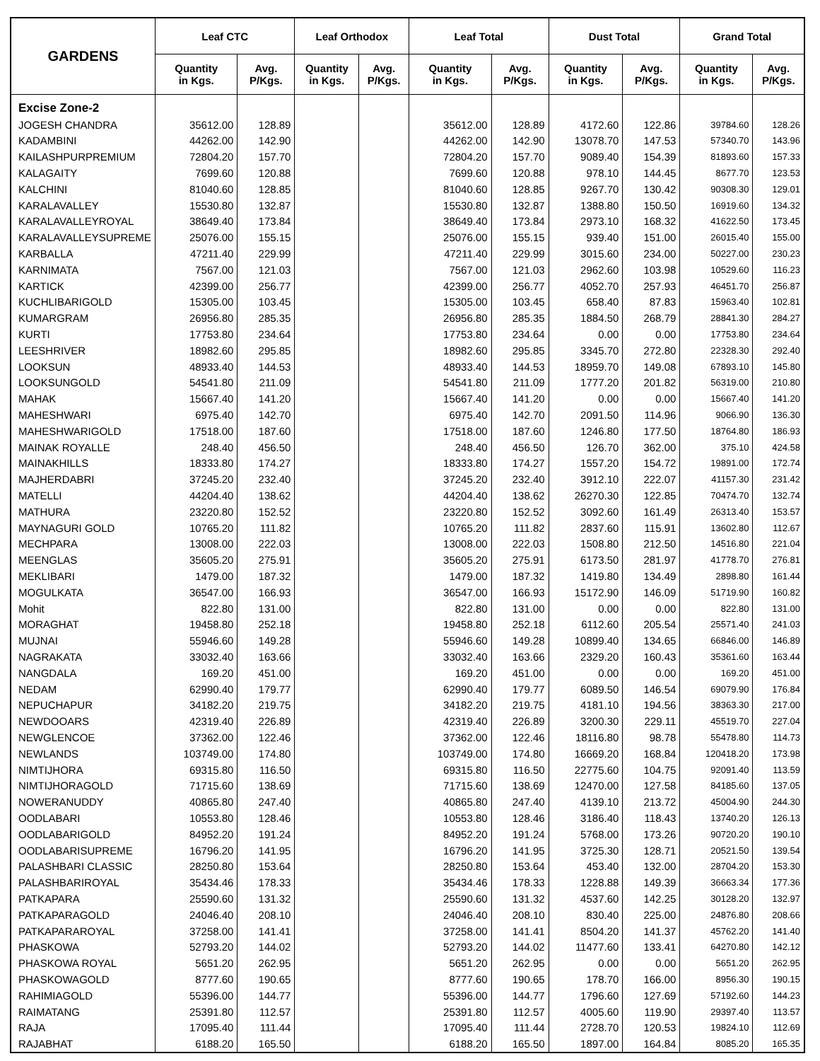| GARDENS | Leaf CTC | | Leaf Orthodox | | Leaf Total | | Dust Total | | Grand Total | |
| --- | --- | --- | --- | --- | --- | --- | --- | --- | --- | --- |
| | Quantity in Kgs. | Avg. P/Kgs. | Quantity in Kgs. | Avg. P/Kgs. | Quantity in Kgs. | Avg. P/Kgs. | Quantity in Kgs. | Avg. P/Kgs. | Quantity in Kgs. | Avg. P/Kgs. |
| Excise Zone-2 | | | | | | | | | | |
| JOGESH CHANDRA | 35612.00 | 128.89 | | | 35612.00 | 128.89 | 4172.60 | 122.86 | 39784.60 | 128.26 |
| KADAMBINI | 44262.00 | 142.90 | | | 44262.00 | 142.90 | 13078.70 | 147.53 | 57340.70 | 143.96 |
| KAILASHPURPREMIUM | 72804.20 | 157.70 | | | 72804.20 | 157.70 | 9089.40 | 154.39 | 81893.60 | 157.33 |
| KALAGAITY | 7699.60 | 120.88 | | | 7699.60 | 120.88 | 978.10 | 144.45 | 8677.70 | 123.53 |
| KALCHINI | 81040.60 | 128.85 | | | 81040.60 | 128.85 | 9267.70 | 130.42 | 90308.30 | 129.01 |
| KARALAVALLEY | 15530.80 | 132.87 | | | 15530.80 | 132.87 | 1388.80 | 150.50 | 16919.60 | 134.32 |
| KARALAVALLEYROYAL | 38649.40 | 173.84 | | | 38649.40 | 173.84 | 2973.10 | 168.32 | 41622.50 | 173.45 |
| KARALAVALLEYSUPREME | 25076.00 | 155.15 | | | 25076.00 | 155.15 | 939.40 | 151.00 | 26015.40 | 155.00 |
| KARBALLA | 47211.40 | 229.99 | | | 47211.40 | 229.99 | 3015.60 | 234.00 | 50227.00 | 230.23 |
| KARNIMATA | 7567.00 | 121.03 | | | 7567.00 | 121.03 | 2962.60 | 103.98 | 10529.60 | 116.23 |
| KARTICK | 42399.00 | 256.77 | | | 42399.00 | 256.77 | 4052.70 | 257.93 | 46451.70 | 256.87 |
| KUCHLIBARIGOLD | 15305.00 | 103.45 | | | 15305.00 | 103.45 | 658.40 | 87.83 | 15963.40 | 102.81 |
| KUMARGRAM | 26956.80 | 285.35 | | | 26956.80 | 285.35 | 1884.50 | 268.79 | 28841.30 | 284.27 |
| KURTI | 17753.80 | 234.64 | | | 17753.80 | 234.64 | 0.00 | 0.00 | 17753.80 | 234.64 |
| LEESHRIVER | 18982.60 | 295.85 | | | 18982.60 | 295.85 | 3345.70 | 272.80 | 22328.30 | 292.40 |
| LOOKSUN | 48933.40 | 144.53 | | | 48933.40 | 144.53 | 18959.70 | 149.08 | 67893.10 | 145.80 |
| LOOKSUNGOLD | 54541.80 | 211.09 | | | 54541.80 | 211.09 | 1777.20 | 201.82 | 56319.00 | 210.80 |
| MAHAK | 15667.40 | 141.20 | | | 15667.40 | 141.20 | 0.00 | 0.00 | 15667.40 | 141.20 |
| MAHESHWARI | 6975.40 | 142.70 | | | 6975.40 | 142.70 | 2091.50 | 114.96 | 9066.90 | 136.30 |
| MAHESHWARIGOLD | 17518.00 | 187.60 | | | 17518.00 | 187.60 | 1246.80 | 177.50 | 18764.80 | 186.93 |
| MAINAK ROYALLE | 248.40 | 456.50 | | | 248.40 | 456.50 | 126.70 | 362.00 | 375.10 | 424.58 |
| MAINAKHILLS | 18333.80 | 174.27 | | | 18333.80 | 174.27 | 1557.20 | 154.72 | 19891.00 | 172.74 |
| MAJHERDABRI | 37245.20 | 232.40 | | | 37245.20 | 232.40 | 3912.10 | 222.07 | 41157.30 | 231.42 |
| MATELLI | 44204.40 | 138.62 | | | 44204.40 | 138.62 | 26270.30 | 122.85 | 70474.70 | 132.74 |
| MATHURA | 23220.80 | 152.52 | | | 23220.80 | 152.52 | 3092.60 | 161.49 | 26313.40 | 153.57 |
| MAYNAGURI GOLD | 10765.20 | 111.82 | | | 10765.20 | 111.82 | 2837.60 | 115.91 | 13602.80 | 112.67 |
| MECHPARA | 13008.00 | 222.03 | | | 13008.00 | 222.03 | 1508.80 | 212.50 | 14516.80 | 221.04 |
| MEENGLAS | 35605.20 | 275.91 | | | 35605.20 | 275.91 | 6173.50 | 281.97 | 41778.70 | 276.81 |
| MEKLIBARI | 1479.00 | 187.32 | | | 1479.00 | 187.32 | 1419.80 | 134.49 | 2898.80 | 161.44 |
| MOGULKATA | 36547.00 | 166.93 | | | 36547.00 | 166.93 | 15172.90 | 146.09 | 51719.90 | 160.82 |
| Mohit | 822.80 | 131.00 | | | 822.80 | 131.00 | 0.00 | 0.00 | 822.80 | 131.00 |
| MORAGHAT | 19458.80 | 252.18 | | | 19458.80 | 252.18 | 6112.60 | 205.54 | 25571.40 | 241.03 |
| MUJNAI | 55946.60 | 149.28 | | | 55946.60 | 149.28 | 10899.40 | 134.65 | 66846.00 | 146.89 |
| NAGRAKATA | 33032.40 | 163.66 | | | 33032.40 | 163.66 | 2329.20 | 160.43 | 35361.60 | 163.44 |
| NANGDALA | 169.20 | 451.00 | | | 169.20 | 451.00 | 0.00 | 0.00 | 169.20 | 451.00 |
| NEDAM | 62990.40 | 179.77 | | | 62990.40 | 179.77 | 6089.50 | 146.54 | 69079.90 | 176.84 |
| NEPUCHAPUR | 34182.20 | 219.75 | | | 34182.20 | 219.75 | 4181.10 | 194.56 | 38363.30 | 217.00 |
| NEWDOOARS | 42319.40 | 226.89 | | | 42319.40 | 226.89 | 3200.30 | 229.11 | 45519.70 | 227.04 |
| NEWGLENCOE | 37362.00 | 122.46 | | | 37362.00 | 122.46 | 18116.80 | 98.78 | 55478.80 | 114.73 |
| NEWLANDS | 103749.00 | 174.80 | | | 103749.00 | 174.80 | 16669.20 | 168.84 | 120418.20 | 173.98 |
| NIMTIJHORA | 69315.80 | 116.50 | | | 69315.80 | 116.50 | 22775.60 | 104.75 | 92091.40 | 113.59 |
| NIMTIJHORAGOLD | 71715.60 | 138.69 | | | 71715.60 | 138.69 | 12470.00 | 127.58 | 84185.60 | 137.05 |
| NOWERANUDDY | 40865.80 | 247.40 | | | 40865.80 | 247.40 | 4139.10 | 213.72 | 45004.90 | 244.30 |
| OODLABARI | 10553.80 | 128.46 | | | 10553.80 | 128.46 | 3186.40 | 118.43 | 13740.20 | 126.13 |
| OODLABARIGOLD | 84952.20 | 191.24 | | | 84952.20 | 191.24 | 5768.00 | 173.26 | 90720.20 | 190.10 |
| OODLABARISUPREME | 16796.20 | 141.95 | | | 16796.20 | 141.95 | 3725.30 | 128.71 | 20521.50 | 139.54 |
| PALASHBARI CLASSIC | 28250.80 | 153.64 | | | 28250.80 | 153.64 | 453.40 | 132.00 | 28704.20 | 153.30 |
| PALASHBARIROYAL | 35434.46 | 178.33 | | | 35434.46 | 178.33 | 1228.88 | 149.39 | 36663.34 | 177.36 |
| PATKAPARA | 25590.60 | 131.32 | | | 25590.60 | 131.32 | 4537.60 | 142.25 | 30128.20 | 132.97 |
| PATKAPARAGOLD | 24046.40 | 208.10 | | | 24046.40 | 208.10 | 830.40 | 225.00 | 24876.80 | 208.66 |
| PATKAPARAROYAL | 37258.00 | 141.41 | | | 37258.00 | 141.41 | 8504.20 | 141.37 | 45762.20 | 141.40 |
| PHASKOWA | 52793.20 | 144.02 | | | 52793.20 | 144.02 | 11477.60 | 133.41 | 64270.80 | 142.12 |
| PHASKOWA ROYAL | 5651.20 | 262.95 | | | 5651.20 | 262.95 | 0.00 | 0.00 | 5651.20 | 262.95 |
| PHASKOWAGOLD | 8777.60 | 190.65 | | | 8777.60 | 190.65 | 178.70 | 166.00 | 8956.30 | 190.15 |
| RAHIMIAGOLD | 55396.00 | 144.77 | | | 55396.00 | 144.77 | 1796.60 | 127.69 | 57192.60 | 144.23 |
| RAIMATANG | 25391.80 | 112.57 | | | 25391.80 | 112.57 | 4005.60 | 119.90 | 29397.40 | 113.57 |
| RAJA | 17095.40 | 111.44 | | | 17095.40 | 111.44 | 2728.70 | 120.53 | 19824.10 | 112.69 |
| RAJABHAT | 6188.20 | 165.50 | | | 6188.20 | 165.50 | 1897.00 | 164.84 | 8085.20 | 165.35 |